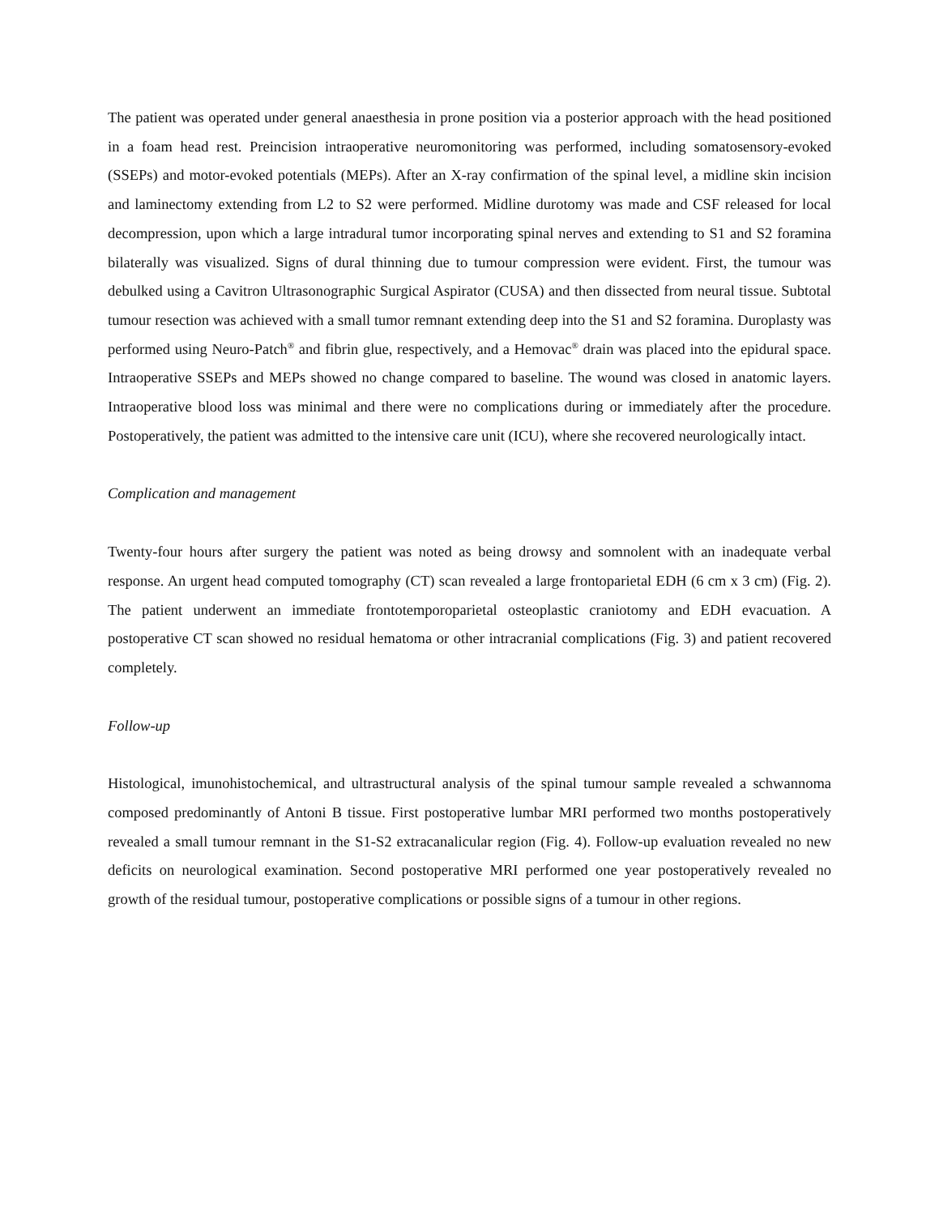The patient was operated under general anaesthesia in prone position via a posterior approach with the head positioned in a foam head rest. Preincision intraoperative neuromonitoring was performed, including somatosensory-evoked (SSEPs) and motor-evoked potentials (MEPs). After an X-ray confirmation of the spinal level, a midline skin incision and laminectomy extending from L2 to S2 were performed. Midline durotomy was made and CSF released for local decompression, upon which a large intradural tumor incorporating spinal nerves and extending to S1 and S2 foramina bilaterally was visualized. Signs of dural thinning due to tumour compression were evident. First, the tumour was debulked using a Cavitron Ultrasonographic Surgical Aspirator (CUSA) and then dissected from neural tissue. Subtotal tumour resection was achieved with a small tumor remnant extending deep into the S1 and S2 foramina. Duroplasty was performed using Neuro-Patch<sup>®</sup> and fibrin glue, respectively, and a Hemovac<sup>®</sup> drain was placed into the epidural space. Intraoperative SSEPs and MEPs showed no change compared to baseline. The wound was closed in anatomic layers. Intraoperative blood loss was minimal and there were no complications during or immediately after the procedure. Postoperatively, the patient was admitted to the intensive care unit (ICU), where she recovered neurologically intact.
Complication and management
Twenty-four hours after surgery the patient was noted as being drowsy and somnolent with an inadequate verbal response. An urgent head computed tomography (CT) scan revealed a large frontoparietal EDH (6 cm x 3 cm) (Fig. 2). The patient underwent an immediate frontotemporoparietal osteoplastic craniotomy and EDH evacuation. A postoperative CT scan showed no residual hematoma or other intracranial complications (Fig. 3) and patient recovered completely.
Follow-up
Histological, imunohistochemical, and ultrastructural analysis of the spinal tumour sample revealed a schwannoma composed predominantly of Antoni B tissue. First postoperative lumbar MRI performed two months postoperatively revealed a small tumour remnant in the S1-S2 extracanalicular region (Fig. 4). Follow-up evaluation revealed no new deficits on neurological examination. Second postoperative MRI performed one year postoperatively revealed no growth of the residual tumour, postoperative complications or possible signs of a tumour in other regions.